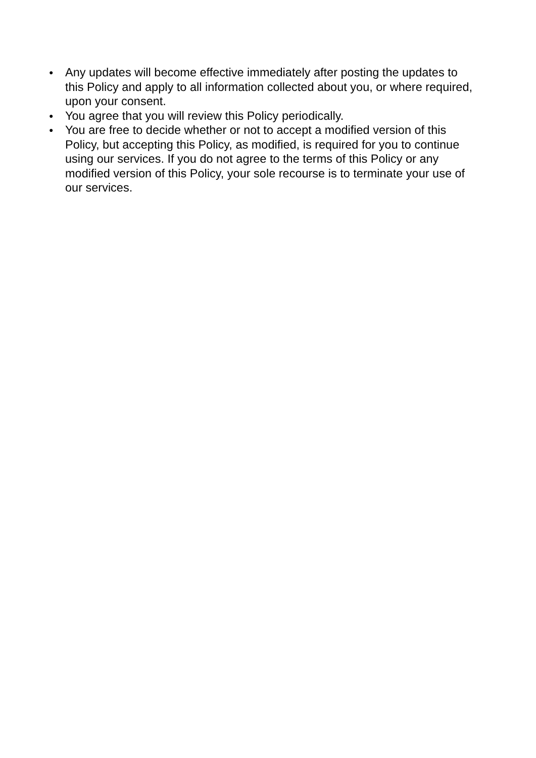● Any updates will become effective immediately after posting the updates to this Policy and apply to all information collected about you, or where required, upon your consent.
● You agree that you will review this Policy periodically.
● You are free to decide whether or not to accept a modified version of this Policy, but accepting this Policy, as modified, is required for you to continue using our services. If you do not agree to the terms of this Policy or any modified version of this Policy, your sole recourse is to terminate your use of our services.